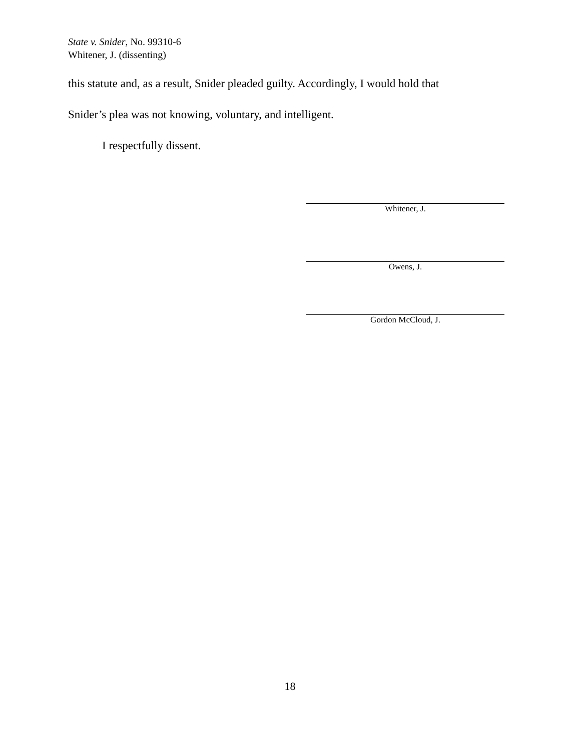State v. Snider, No. 99310-6
Whitener, J. (dissenting)
this statute and, as a result, Snider pleaded guilty. Accordingly, I would hold that
Snider’s plea was not knowing, voluntary, and intelligent.
I respectfully dissent.
Whitener, J.
Owens, J.
Gordon McCloud, J.
18